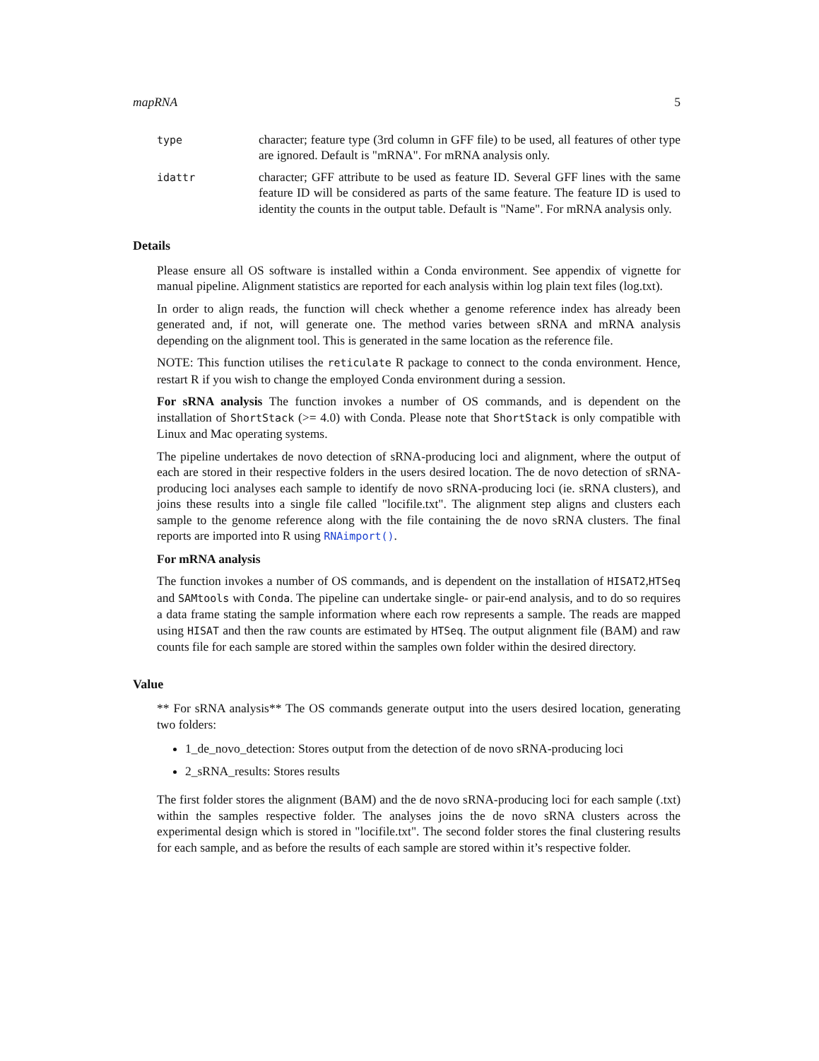mapRNA 5
type
character; feature type (3rd column in GFF file) to be used, all features of other type are ignored. Default is "mRNA". For mRNA analysis only.
idattr
character; GFF attribute to be used as feature ID. Several GFF lines with the same feature ID will be considered as parts of the same feature. The feature ID is used to identity the counts in the output table. Default is "Name". For mRNA analysis only.
Details
Please ensure all OS software is installed within a Conda environment. See appendix of vignette for manual pipeline. Alignment statistics are reported for each analysis within log plain text files (log.txt).
In order to align reads, the function will check whether a genome reference index has already been generated and, if not, will generate one. The method varies between sRNA and mRNA analysis depending on the alignment tool. This is generated in the same location as the reference file.
NOTE: This function utilises the reticulate R package to connect to the conda environment. Hence, restart R if you wish to change the employed Conda environment during a session.
For sRNA analysis The function invokes a number of OS commands, and is dependent on the installation of ShortStack (>= 4.0) with Conda. Please note that ShortStack is only compatible with Linux and Mac operating systems.
The pipeline undertakes de novo detection of sRNA-producing loci and alignment, where the output of each are stored in their respective folders in the users desired location. The de novo detection of sRNA-producing loci analyses each sample to identify de novo sRNA-producing loci (ie. sRNA clusters), and joins these results into a single file called "locifile.txt". The alignment step aligns and clusters each sample to the genome reference along with the file containing the de novo sRNA clusters. The final reports are imported into R using RNAimport().
For mRNA analysis
The function invokes a number of OS commands, and is dependent on the installation of HISAT2,HTSeq and SAMtools with Conda. The pipeline can undertake single- or pair-end analysis, and to do so requires a data frame stating the sample information where each row represents a sample. The reads are mapped using HISAT and then the raw counts are estimated by HTSeq. The output alignment file (BAM) and raw counts file for each sample are stored within the samples own folder within the desired directory.
Value
** For sRNA analysis** The OS commands generate output into the users desired location, generating two folders:
1_de_novo_detection: Stores output from the detection of de novo sRNA-producing loci
2_sRNA_results: Stores results
The first folder stores the alignment (BAM) and the de novo sRNA-producing loci for each sample (.txt) within the samples respective folder. The analyses joins the de novo sRNA clusters across the experimental design which is stored in "locifile.txt". The second folder stores the final clustering results for each sample, and as before the results of each sample are stored within it’s respective folder.